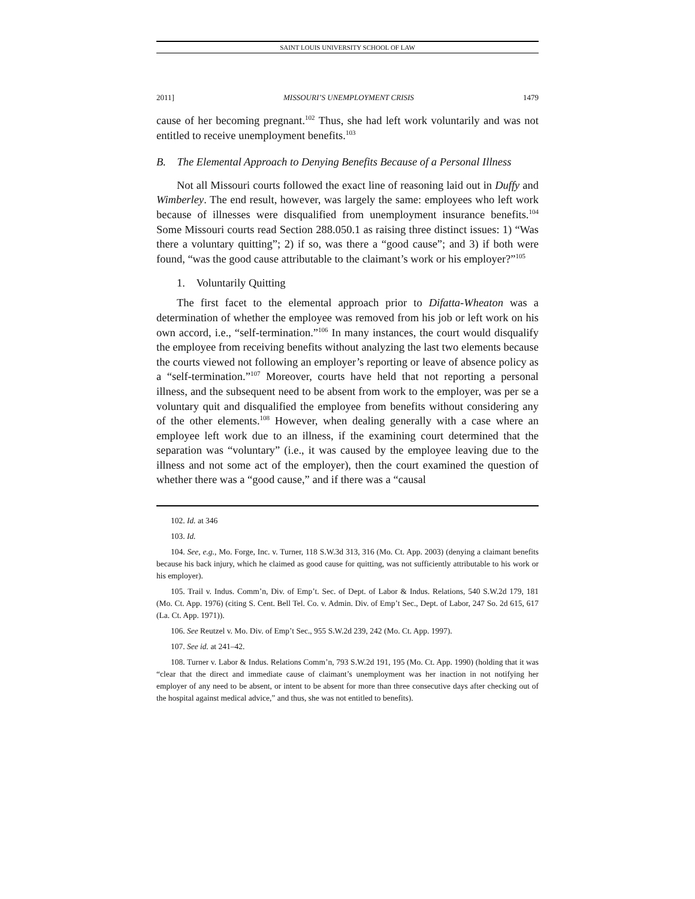SAINT LOUIS UNIVERSITY SCHOOL OF LAW
2011] MISSOURI’S UNEMPLOYMENT CRISIS 1479
cause of her becoming pregnant.<sup>102</sup> Thus, she had left work voluntarily and was not entitled to receive unemployment benefits.<sup>103</sup>
B. The Elemental Approach to Denying Benefits Because of a Personal Illness
Not all Missouri courts followed the exact line of reasoning laid out in Duffy and Wimberley. The end result, however, was largely the same: employees who left work because of illnesses were disqualified from unemployment insurance benefits.<sup>104</sup> Some Missouri courts read Section 288.050.1 as raising three distinct issues: 1) “Was there a voluntary quitting”; 2) if so, was there a “good cause”; and 3) if both were found, “was the good cause attributable to the claimant’s work or his employer?”<sup>105</sup>
1. Voluntarily Quitting
The first facet to the elemental approach prior to Difatta-Wheaton was a determination of whether the employee was removed from his job or left work on his own accord, i.e., “self-termination.”<sup>106</sup> In many instances, the court would disqualify the employee from receiving benefits without analyzing the last two elements because the courts viewed not following an employer’s reporting or leave of absence policy as a “self-termination.”<sup>107</sup> Moreover, courts have held that not reporting a personal illness, and the subsequent need to be absent from work to the employer, was per se a voluntary quit and disqualified the employee from benefits without considering any of the other elements.<sup>108</sup> However, when dealing generally with a case where an employee left work due to an illness, if the examining court determined that the separation was “voluntary” (i.e., it was caused by the employee leaving due to the illness and not some act of the employer), then the court examined the question of whether there was a “good cause,” and if there was a “causal
102. Id. at 346
103. Id.
104. See, e.g., Mo. Forge, Inc. v. Turner, 118 S.W.3d 313, 316 (Mo. Ct. App. 2003) (denying a claimant benefits because his back injury, which he claimed as good cause for quitting, was not sufficiently attributable to his work or his employer).
105. Trail v. Indus. Comm’n, Div. of Emp’t. Sec. of Dept. of Labor & Indus. Relations, 540 S.W.2d 179, 181 (Mo. Ct. App. 1976) (citing S. Cent. Bell Tel. Co. v. Admin. Div. of Emp’t Sec., Dept. of Labor, 247 So. 2d 615, 617 (La. Ct. App. 1971)).
106. See Reutzel v. Mo. Div. of Emp’t Sec., 955 S.W.2d 239, 242 (Mo. Ct. App. 1997).
107. See id. at 241–42.
108. Turner v. Labor & Indus. Relations Comm’n, 793 S.W.2d 191, 195 (Mo. Ct. App. 1990) (holding that it was “clear that the direct and immediate cause of claimant’s unemployment was her inaction in not notifying her employer of any need to be absent, or intent to be absent for more than three consecutive days after checking out of the hospital against medical advice,” and thus, she was not entitled to benefits).